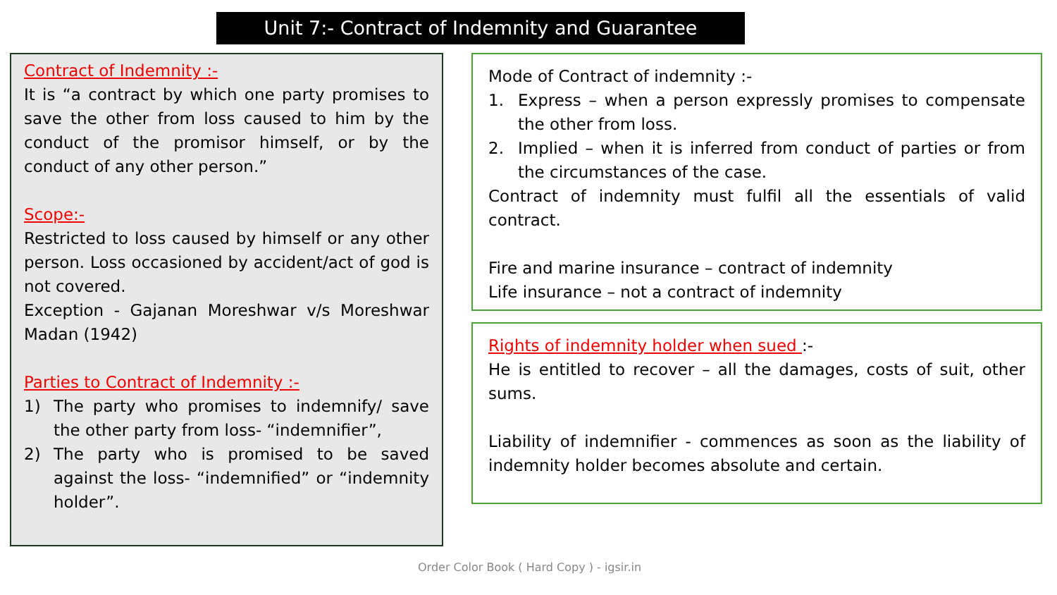Unit 7:- Contract of Indemnity and Guarantee
Contract of Indemnity :-
It is “a contract by which one party promises to save the other from loss caused to him by the conduct of the promisor himself, or by the conduct of any other person.”
Scope:-
Restricted to loss caused by himself or any other person. Loss occasioned by accident/act of god is not covered.
Exception - Gajanan Moreshwar v/s Moreshwar Madan (1942)
Parties to Contract of Indemnity :-
1) The party who promises to indemnify/ save the other party from loss- “indemnifier”,
2) The party who is promised to be saved against the loss- “indemnified” or “indemnity holder”.
Mode of Contract of indemnity :-
1. Express – when a person expressly promises to compensate the other from loss.
2. Implied – when it is inferred from conduct of parties or from the circumstances of the case.
Contract of indemnity must fulfil all the essentials of valid contract.
Fire and marine insurance – contract of indemnity
Life insurance – not a contract of indemnity
Rights of indemnity holder when sued :-
He is entitled to recover – all the damages, costs of suit, other sums.
Liability of indemnifier - commences as soon as the liability of indemnity holder becomes absolute and certain.
Order Color Book ( Hard Copy ) - igsir.in